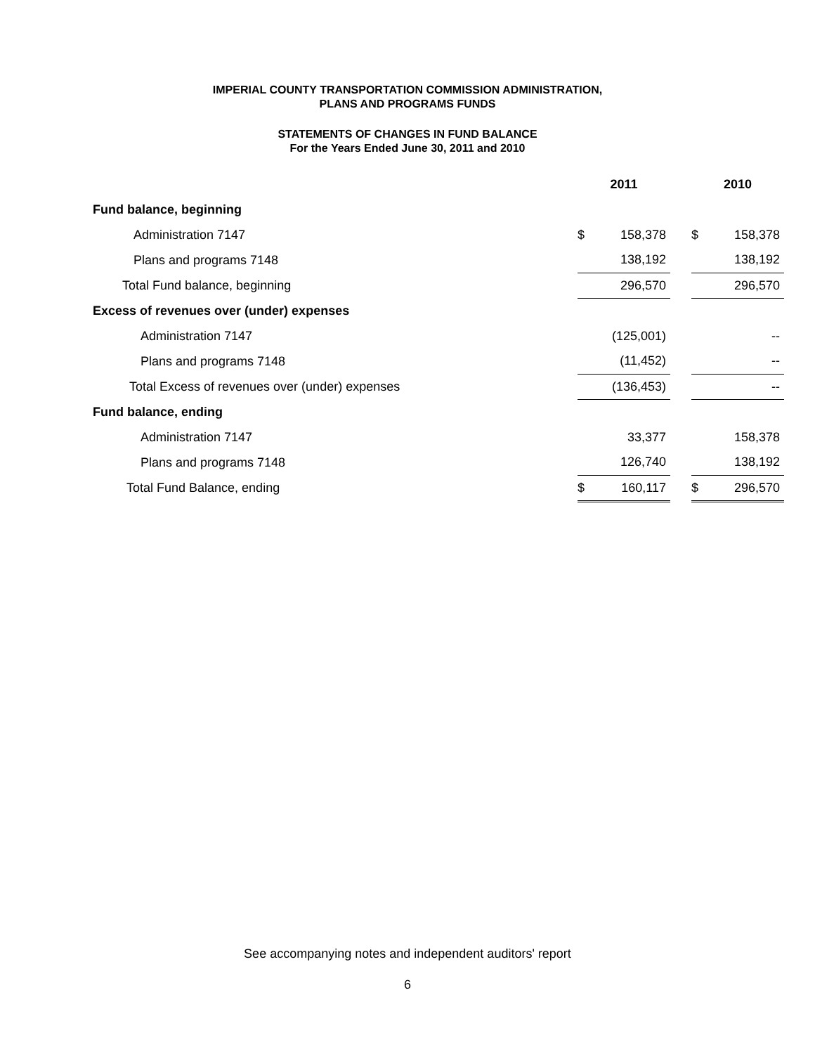IMPERIAL COUNTY TRANSPORTATION COMMISSION ADMINISTRATION,
PLANS AND PROGRAMS FUNDS
STATEMENTS OF CHANGES IN FUND BALANCE
For the Years Ended June 30, 2011 and 2010
| | 2011 | | | 2010 | |
| Fund balance, beginning | | | | | |
| Administration 7147 | $ | 158,378 | | $ | 158,378 |
| Plans and programs 7148 | | 138,192 | | | 138,192 |
| Total Fund balance, beginning | | 296,570 | | | 296,570 |
| Excess of revenues over (under) expenses | | | | | |
| Administration 7147 | | (125,001) | | | -- |
| Plans and programs 7148 | | (11,452) | | | -- |
| Total Excess of revenues over (under) expenses | | (136,453) | | | -- |
| Fund balance, ending | | | | | |
| Administration 7147 | | 33,377 | | | 158,378 |
| Plans and programs 7148 | | 126,740 | | | 138,192 |
| Total Fund Balance, ending | $ | 160,117 | | $ | 296,570 |
See accompanying notes and independent auditors' report
6